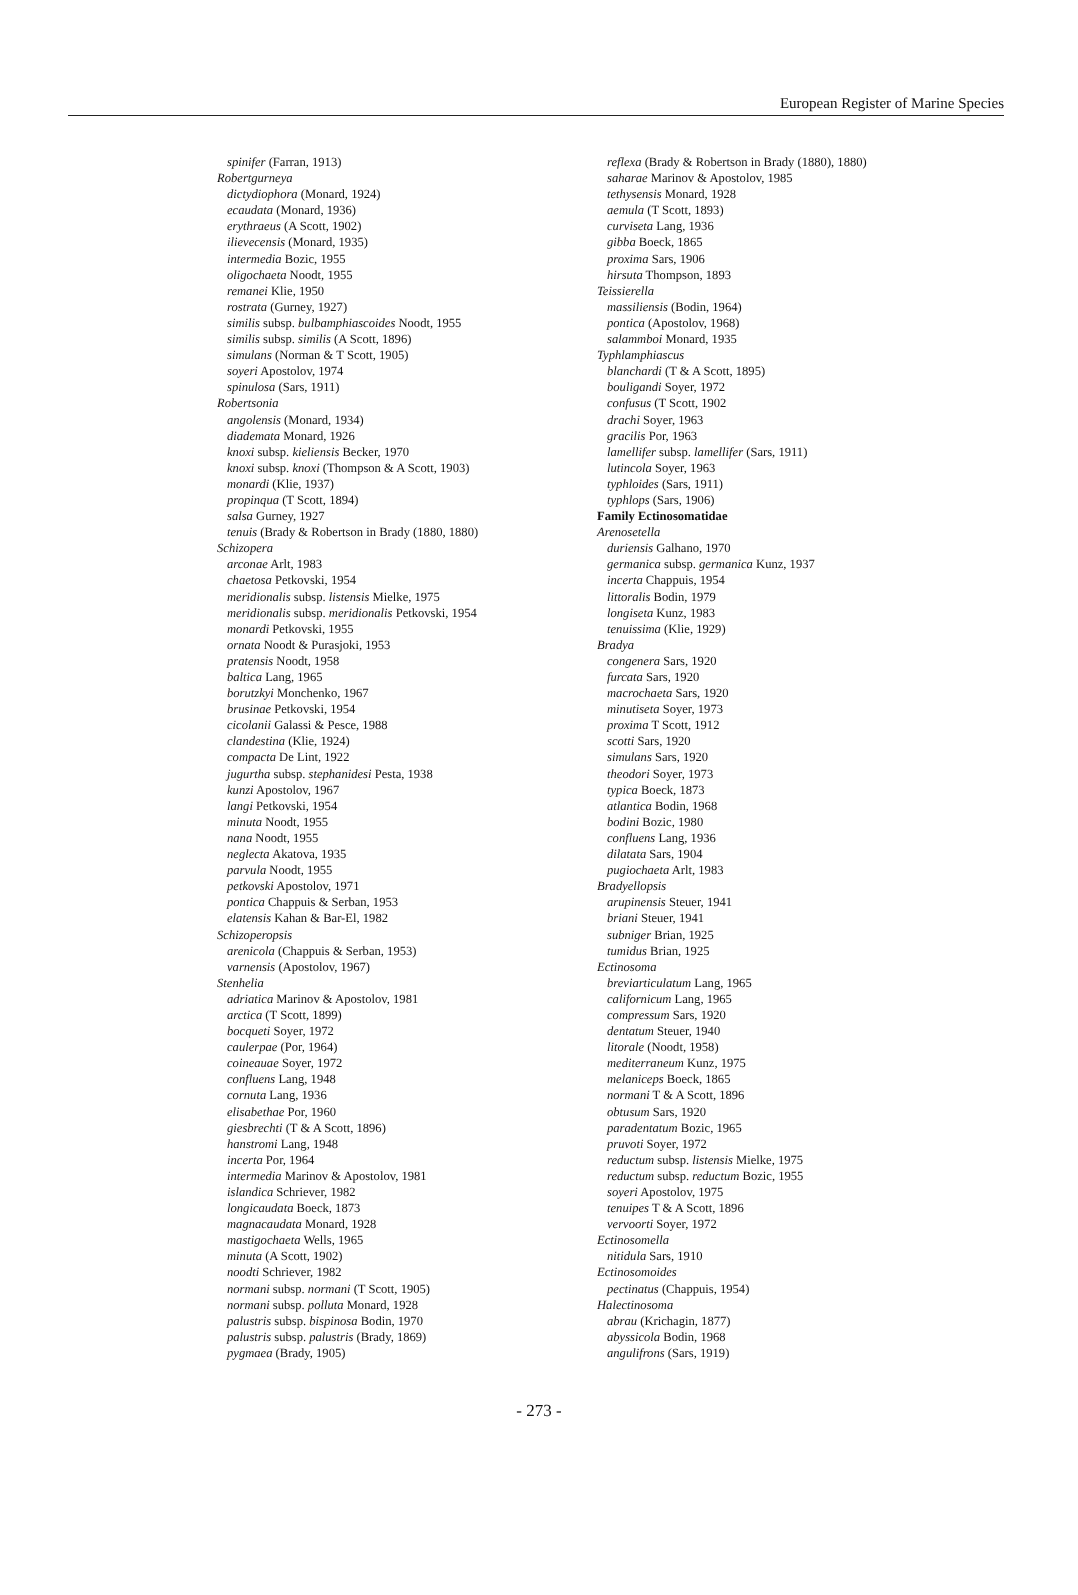European Register of Marine Species
spinifer (Farran, 1913)
Robertgurneya
dictydiophora (Monard, 1924)
ecaudata (Monard, 1936)
erythraeus (A Scott, 1902)
ilievecensis (Monard, 1935)
intermedia Bozic, 1955
oligochaeta Noodt, 1955
remanei Klie, 1950
rostrata (Gurney, 1927)
similis subsp. bulbamphiascoides Noodt, 1955
similis subsp. similis (A Scott, 1896)
simulans (Norman & T Scott, 1905)
soyeri Apostolov, 1974
spinulosa (Sars, 1911)
Robertsonia
angolensis (Monard, 1934)
diademata Monard, 1926
knoxi subsp. kieliensis Becker, 1970
knoxi subsp. knoxi (Thompson & A Scott, 1903)
monardi (Klie, 1937)
propinqua (T Scott, 1894)
salsa Gurney, 1927
tenuis (Brady & Robertson in Brady (1880, 1880)
Schizopera
arconae Arlt, 1983
chaetosa Petkovski, 1954
meridionalis subsp. listensis Mielke, 1975
meridionalis subsp. meridionalis Petkovski, 1954
monardi Petkovski, 1955
ornata Noodt & Purasjoki, 1953
pratensis Noodt, 1958
baltica Lang, 1965
borutzkyi Monchenko, 1967
brusinae Petkovski, 1954
cicolanii Galassi & Pesce, 1988
clandestina (Klie, 1924)
compacta De Lint, 1922
jugurtha subsp. stephanidesi Pesta, 1938
kunzi Apostolov, 1967
langi Petkovski, 1954
minuta Noodt, 1955
nana Noodt, 1955
neglecta Akatova, 1935
parvula Noodt, 1955
petkovski Apostolov, 1971
pontica Chappuis & Serban, 1953
elatensis Kahan & Bar-El, 1982
Schizoperopsis
arenicola (Chappuis & Serban, 1953)
varnensis (Apostolov, 1967)
Stenhelia
adriatica Marinov & Apostolov, 1981
arctica (T Scott, 1899)
bocqueti Soyer, 1972
caulerpae (Por, 1964)
coineauae Soyer, 1972
confluens Lang, 1948
cornuta Lang, 1936
elisabethae Por, 1960
giesbrechti (T & A Scott, 1896)
hanstromi Lang, 1948
incerta Por, 1964
intermedia Marinov & Apostolov, 1981
islandica Schriever, 1982
longicaudata Boeck, 1873
magnacaudata Monard, 1928
mastigochaeta Wells, 1965
minuta (A Scott, 1902)
noodti Schriever, 1982
normani subsp. normani (T Scott, 1905)
normani subsp. polluta Monard, 1928
palustris subsp. bispinosa Bodin, 1970
palustris subsp. palustris (Brady, 1869)
pygmaea (Brady, 1905)
reflexa (Brady & Robertson in Brady (1880), 1880)
saharae Marinov & Apostolov, 1985
tethysensis Monard, 1928
aemula (T Scott, 1893)
curviseta Lang, 1936
gibba Boeck, 1865
proxima Sars, 1906
hirsuta Thompson, 1893
Teissierella
massiliensis (Bodin, 1964)
pontica (Apostolov, 1968)
salammboi Monard, 1935
Typhlamphiascus
blanchardi (T & A Scott, 1895)
bouligandi Soyer, 1972
confusus (T Scott, 1902
drachi Soyer, 1963
gracilis Por, 1963
lamellifer subsp. lamellifer (Sars, 1911)
lutincola Soyer, 1963
typhloides (Sars, 1911)
typhlops (Sars, 1906)
Family Ectinosomatidae
Arenosetella
duriensis Galhano, 1970
germanica subsp. germanica Kunz, 1937
incerta Chappuis, 1954
littoralis Bodin, 1979
longiseta Kunz, 1983
tenuissima (Klie, 1929)
Bradya
congenera Sars, 1920
furcata Sars, 1920
macrochaeta Sars, 1920
minutiseta Soyer, 1973
proxima T Scott, 1912
scotti Sars, 1920
simulans Sars, 1920
theodori Soyer, 1973
typica Boeck, 1873
atlantica Bodin, 1968
bodini Bozic, 1980
confluens Lang, 1936
dilatata Sars, 1904
pugiochaeta Arlt, 1983
Bradyellopsis
arupinensis Steuer, 1941
briani Steuer, 1941
subniger Brian, 1925
tumidus Brian, 1925
Ectinosoma
breviarticulatum Lang, 1965
californicum Lang, 1965
compressum Sars, 1920
dentatum Steuer, 1940
litorale (Noodt, 1958)
mediterraneum Kunz, 1975
melaniceps Boeck, 1865
normani T & A Scott, 1896
obtusum Sars, 1920
paradentatum Bozic, 1965
pruvoti Soyer, 1972
reductum subsp. listensis Mielke, 1975
reductum subsp. reductum Bozic, 1955
soyeri Apostolov, 1975
tenuipes T & A Scott, 1896
vervoorti Soyer, 1972
Ectinosomella
nitidula Sars, 1910
Ectinosomoides
pectinatus (Chappuis, 1954)
Halectinosoma
abrau (Krichagin, 1877)
abyssicola Bodin, 1968
angulifrons (Sars, 1919)
- 273 -